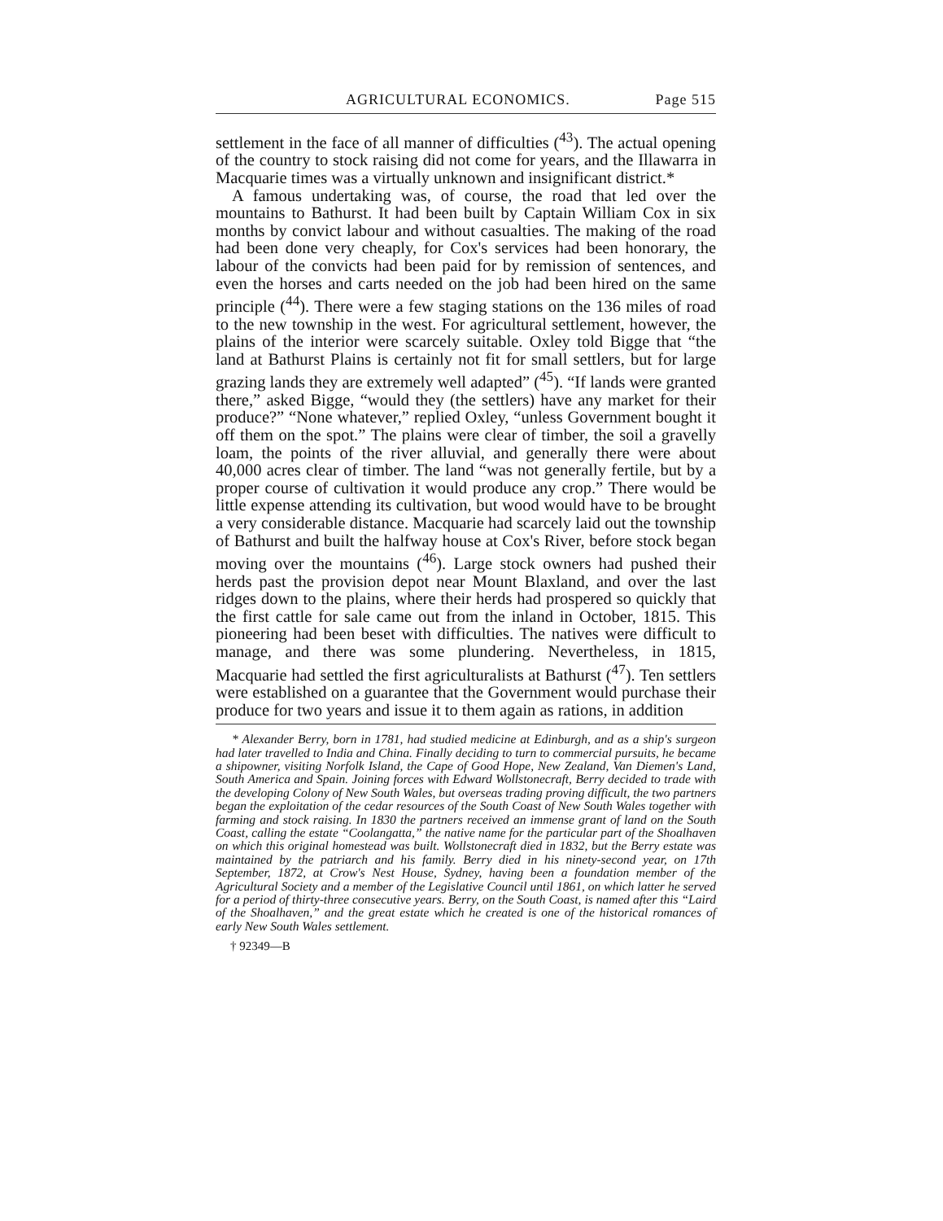AGRICULTURAL ECONOMICS. Page 515
settlement in the face of all manner of difficulties (<sup>43</sup>). The actual opening of the country to stock raising did not come for years, and the Illawarra in Macquarie times was a virtually unknown and insignificant district.*
A famous undertaking was, of course, the road that led over the mountains to Bathurst. It had been built by Captain William Cox in six months by convict labour and without casualties. The making of the road had been done very cheaply, for Cox's services had been honorary, the labour of the convicts had been paid for by remission of sentences, and even the horses and carts needed on the job had been hired on the same principle (<sup>44</sup>). There were a few staging stations on the 136 miles of road to the new township in the west. For agricultural settlement, however, the plains of the interior were scarcely suitable. Oxley told Bigge that “the land at Bathurst Plains is certainly not fit for small settlers, but for large grazing lands they are extremely well adapted” (<sup>45</sup>). “If lands were granted there,” asked Bigge, “would they (the settlers) have any market for their produce?” “None whatever,” replied Oxley, “unless Government bought it off them on the spot.” The plains were clear of timber, the soil a gravelly loam, the points of the river alluvial, and generally there were about 40,000 acres clear of timber. The land “was not generally fertile, but by a proper course of cultivation it would produce any crop.” There would be little expense attending its cultivation, but wood would have to be brought a very considerable distance. Macquarie had scarcely laid out the township of Bathurst and built the halfway house at Cox's River, before stock began moving over the mountains (<sup>46</sup>). Large stock owners had pushed their herds past the provision depot near Mount Blaxland, and over the last ridges down to the plains, where their herds had prospered so quickly that the first cattle for sale came out from the inland in October, 1815. This pioneering had been beset with difficulties. The natives were difficult to manage, and there was some plundering. Nevertheless, in 1815, Macquarie had settled the first agriculturalists at Bathurst (<sup>47</sup>). Ten settlers were established on a guarantee that the Government would purchase their produce for two years and issue it to them again as rations, in addition
* Alexander Berry, born in 1781, had studied medicine at Edinburgh, and as a ship's surgeon had later travelled to India and China. Finally deciding to turn to commercial pursuits, he became a shipowner, visiting Norfolk Island, the Cape of Good Hope, New Zealand, Van Diemen's Land, South America and Spain. Joining forces with Edward Wollstonecraft, Berry decided to trade with the developing Colony of New South Wales, but overseas trading proving difficult, the two partners began the exploitation of the cedar resources of the South Coast of New South Wales together with farming and stock raising. In 1830 the partners received an immense grant of land on the South Coast, calling the estate “Coolangatta,” the native name for the particular part of the Shoalhaven on which this original homestead was built. Wollstonecraft died in 1832, but the Berry estate was maintained by the patriarch and his family. Berry died in his ninety-second year, on 17th September, 1872, at Crow's Nest House, Sydney, having been a foundation member of the Agricultural Society and a member of the Legislative Council until 1861, on which latter he served for a period of thirty-three consecutive years. Berry, on the South Coast, is named after this “Laird of the Shoalhaven,” and the great estate which he created is one of the historical romances of early New South Wales settlement.
† 92349—B